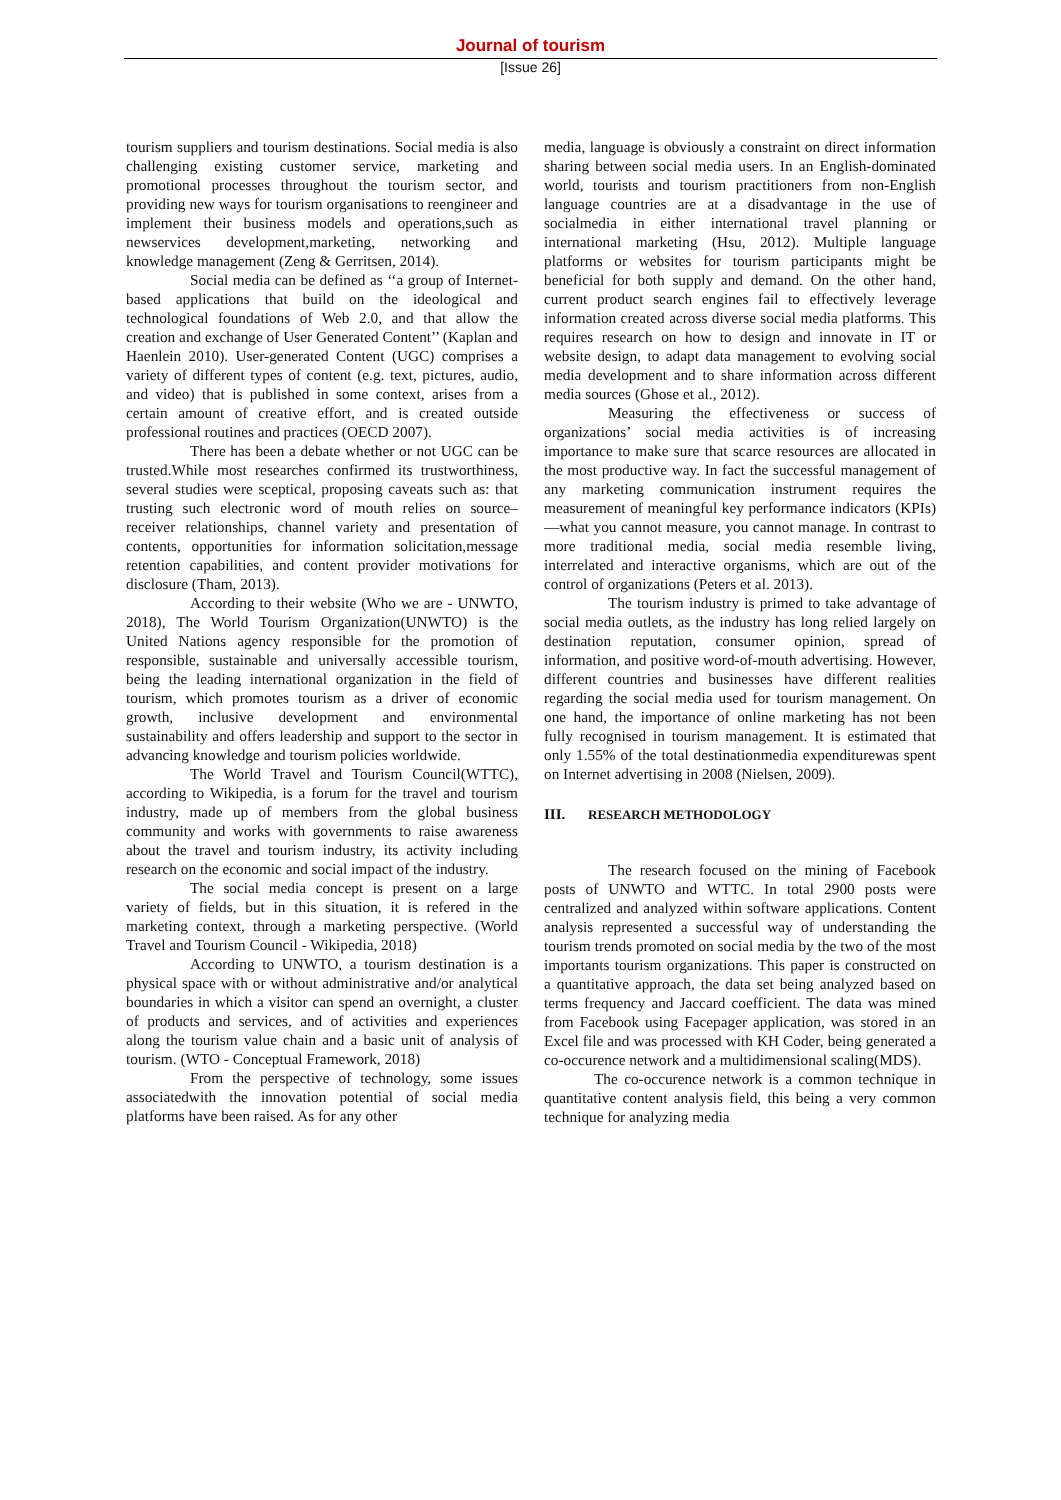Journal of tourism
[Issue 26]
tourism suppliers and tourism destinations. Social media is also challenging existing customer service, marketing and promotional processes throughout the tourism sector, and providing new ways for tourism organisations to reengineer and implement their business models and operations,such as newservices development,marketing, networking and knowledge management (Zeng & Gerritsen, 2014).
Social media can be defined as ‘‘a group of Internet-based applications that build on the ideological and technological foundations of Web 2.0, and that allow the creation and exchange of User Generated Content’’ (Kaplan and Haenlein 2010). User-generated Content (UGC) comprises a variety of different types of content (e.g. text, pictures, audio, and video) that is published in some context, arises from a certain amount of creative effort, and is created outside professional routines and practices (OECD 2007).
There has been a debate whether or not UGC can be trusted.While most researches confirmed its trustworthiness, several studies were sceptical, proposing caveats such as: that trusting such electronic word of mouth relies on source–receiver relationships, channel variety and presentation of contents, opportunities for information solicitation,message retention capabilities, and content provider motivations for disclosure (Tham, 2013).
According to their website (Who we are - UNWTO, 2018), The World Tourism Organization(UNWTO) is the United Nations agency responsible for the promotion of responsible, sustainable and universally accessible tourism, being the leading international organization in the field of tourism, which promotes tourism as a driver of economic growth, inclusive development and environmental sustainability and offers leadership and support to the sector in advancing knowledge and tourism policies worldwide.
The World Travel and Tourism Council(WTTC), according to Wikipedia, is a forum for the travel and tourism industry, made up of members from the global business community and works with governments to raise awareness about the travel and tourism industry, its activity including research on the economic and social impact of the industry.
The social media concept is present on a large variety of fields, but in this situation, it is refered in the marketing context, through a marketing perspective. (World Travel and Tourism Council - Wikipedia, 2018)
According to UNWTO, a tourism destination is a physical space with or without administrative and/or analytical boundaries in which a visitor can spend an overnight, a cluster of products and services, and of activities and experiences along the tourism value chain and a basic unit of analysis of tourism. (WTO - Conceptual Framework, 2018)
From the perspective of technology, some issues associatedwith the innovation potential of social media platforms have been raised. As for any other
media, language is obviously a constraint on direct information sharing between social media users. In an English-dominated world, tourists and tourism practitioners from non-English language countries are at a disadvantage in the use of socialmedia in either international travel planning or international marketing (Hsu, 2012). Multiple language platforms or websites for tourism participants might be beneficial for both supply and demand. On the other hand, current product search engines fail to effectively leverage information created across diverse social media platforms. This requires research on how to design and innovate in IT or website design, to adapt data management to evolving social media development and to share information across different media sources (Ghose et al., 2012).
Measuring the effectiveness or success of organizations’ social media activities is of increasing importance to make sure that scarce resources are allocated in the most productive way. In fact the successful management of any marketing communication instrument requires the measurement of meaningful key performance indicators (KPIs)—what you cannot measure, you cannot manage. In contrast to more traditional media, social media resemble living, interrelated and interactive organisms, which are out of the control of organizations (Peters et al. 2013).
The tourism industry is primed to take advantage of social media outlets, as the industry has long relied largely on destination reputation, consumer opinion, spread of information, and positive word-of-mouth advertising. However, different countries and businesses have different realities regarding the social media used for tourism management. On one hand, the importance of online marketing has not been fully recognised in tourism management. It is estimated that only 1.55% of the total destinationmedia expenditurewas spent on Internet advertising in 2008 (Nielsen, 2009).
III. RESEARCH METHODOLOGY
The research focused on the mining of Facebook posts of UNWTO and WTTC. In total 2900 posts were centralized and analyzed within software applications. Content analysis represented a successful way of understanding the tourism trends promoted on social media by the two of the most importants tourism organizations. This paper is constructed on a quantitative approach, the data set being analyzed based on terms frequency and Jaccard coefficient. The data was mined from Facebook using Facepager application, was stored in an Excel file and was processed with KH Coder, being generated a co-occurence network and a multidimensional scaling(MDS).
The co-occurence network is a common technique in quantitative content analysis field, this being a very common technique for analyzing media